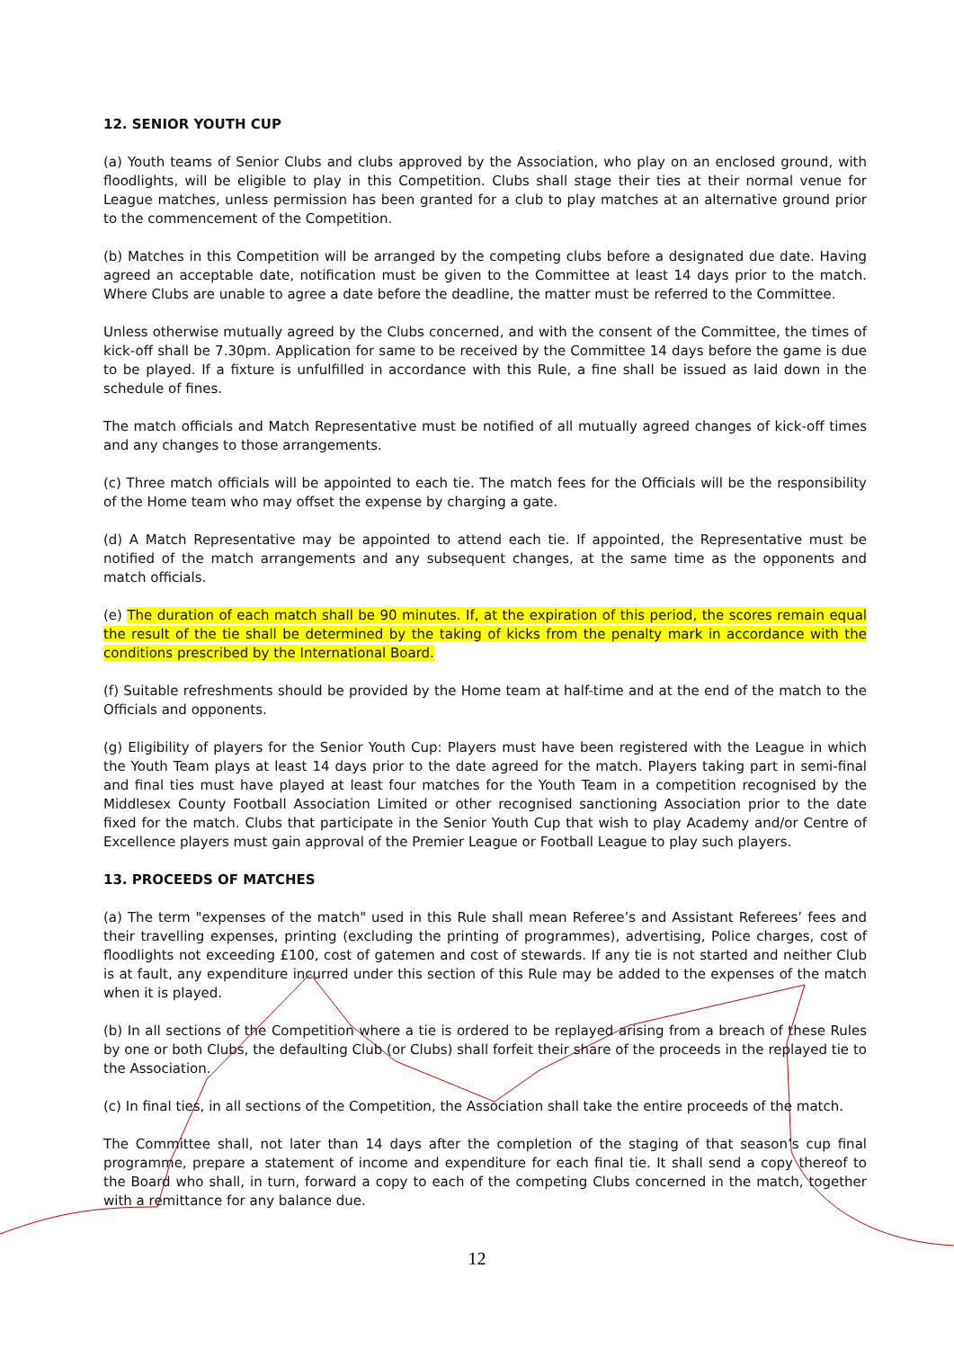12. SENIOR YOUTH CUP
(a) Youth teams of Senior Clubs and clubs approved by the Association, who play on an enclosed ground, with floodlights, will be eligible to play in this Competition. Clubs shall stage their ties at their normal venue for League matches, unless permission has been granted for a club to play matches at an alternative ground prior to the commencement of the Competition.
(b) Matches in this Competition will be arranged by the competing clubs before a designated due date. Having agreed an acceptable date, notification must be given to the Committee at least 14 days prior to the match. Where Clubs are unable to agree a date before the deadline, the matter must be referred to the Committee.
Unless otherwise mutually agreed by the Clubs concerned, and with the consent of the Committee, the times of kick-off shall be 7.30pm. Application for same to be received by the Committee 14 days before the game is due to be played. If a fixture is unfulfilled in accordance with this Rule, a fine shall be issued as laid down in the schedule of fines.
The match officials and Match Representative must be notified of all mutually agreed changes of kick-off times and any changes to those arrangements.
(c) Three match officials will be appointed to each tie. The match fees for the Officials will be the responsibility of the Home team who may offset the expense by charging a gate.
(d) A Match Representative may be appointed to attend each tie. If appointed, the Representative must be notified of the match arrangements and any subsequent changes, at the same time as the opponents and match officials.
(e) The duration of each match shall be 90 minutes. If, at the expiration of this period, the scores remain equal the result of the tie shall be determined by the taking of kicks from the penalty mark in accordance with the conditions prescribed by the International Board.
(f) Suitable refreshments should be provided by the Home team at half-time and at the end of the match to the Officials and opponents.
(g) Eligibility of players for the Senior Youth Cup: Players must have been registered with the League in which the Youth Team plays at least 14 days prior to the date agreed for the match. Players taking part in semi-final and final ties must have played at least four matches for the Youth Team in a competition recognised by the Middlesex County Football Association Limited or other recognised sanctioning Association prior to the date fixed for the match. Clubs that participate in the Senior Youth Cup that wish to play Academy and/or Centre of Excellence players must gain approval of the Premier League or Football League to play such players.
13. PROCEEDS OF MATCHES
(a) The term "expenses of the match" used in this Rule shall mean Referee’s and Assistant Referees’ fees and their travelling expenses, printing (excluding the printing of programmes), advertising, Police charges, cost of floodlights not exceeding £100, cost of gatemen and cost of stewards. If any tie is not started and neither Club is at fault, any expenditure incurred under this section of this Rule may be added to the expenses of the match when it is played.
(b) In all sections of the Competition where a tie is ordered to be replayed arising from a breach of these Rules by one or both Clubs, the defaulting Club (or Clubs) shall forfeit their share of the proceeds in the replayed tie to the Association.
(c) In final ties, in all sections of the Competition, the Association shall take the entire proceeds of the match.
The Committee shall, not later than 14 days after the completion of the staging of that season’s cup final programme, prepare a statement of income and expenditure for each final tie. It shall send a copy thereof to the Board who shall, in turn, forward a copy to each of the competing Clubs concerned in the match, together with a remittance for any balance due.
12